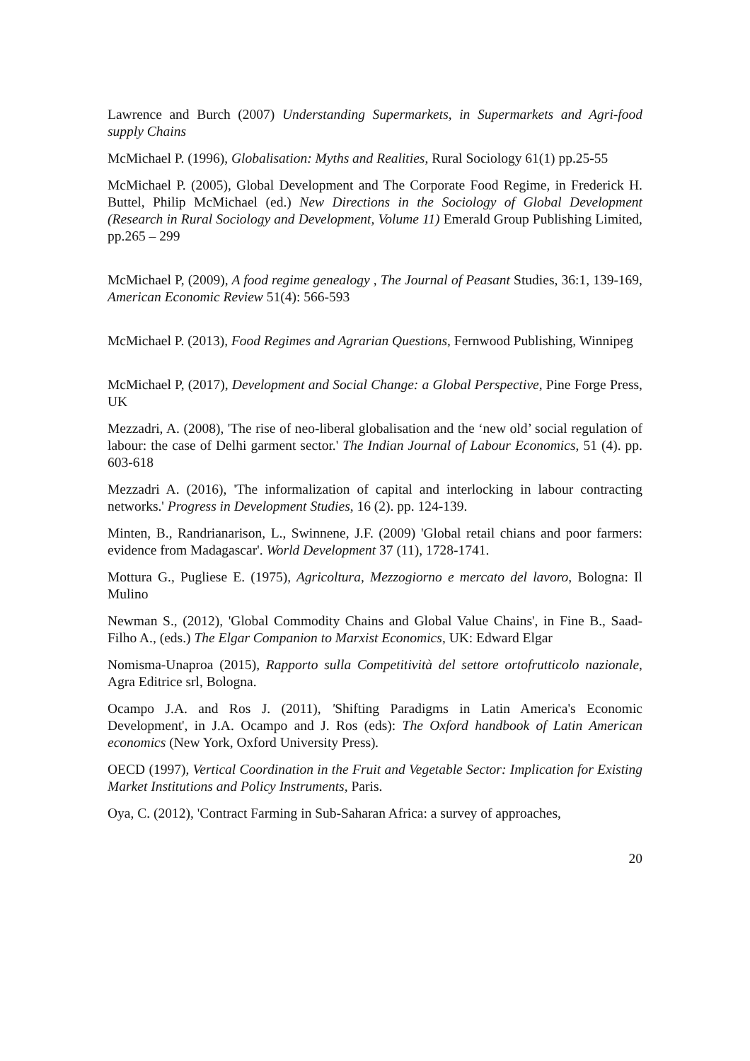Lawrence and Burch (2007) Understanding Supermarkets, in Supermarkets and Agri-food supply Chains
McMichael P. (1996), Globalisation: Myths and Realities, Rural Sociology 61(1) pp.25-55
McMichael P. (2005), Global Development and The Corporate Food Regime, in Frederick H. Buttel, Philip McMichael (ed.) New Directions in the Sociology of Global Development (Research in Rural Sociology and Development, Volume 11) Emerald Group Publishing Limited, pp.265 – 299
McMichael P, (2009), A food regime genealogy , The Journal of Peasant Studies, 36:1, 139-169, American Economic Review 51(4): 566-593
McMichael P. (2013), Food Regimes and Agrarian Questions, Fernwood Publishing, Winnipeg
McMichael P, (2017), Development and Social Change: a Global Perspective, Pine Forge Press, UK
Mezzadri, A. (2008), 'The rise of neo-liberal globalisation and the ‘new old’ social regulation of labour: the case of Delhi garment sector.' The Indian Journal of Labour Economics, 51 (4). pp. 603-618
Mezzadri A. (2016), 'The informalization of capital and interlocking in labour contracting networks.' Progress in Development Studies, 16 (2). pp. 124-139.
Minten, B., Randrianarison, L., Swinnene, J.F. (2009) 'Global retail chians and poor farmers: evidence from Madagascar'. World Development 37 (11), 1728-1741.
Mottura G., Pugliese E. (1975), Agricoltura, Mezzogiorno e mercato del lavoro, Bologna: Il Mulino
Newman S., (2012), 'Global Commodity Chains and Global Value Chains', in Fine B., Saad-Filho A., (eds.) The Elgar Companion to Marxist Economics, UK: Edward Elgar
Nomisma-Unaproa (2015), Rapporto sulla Competitività del settore ortofrutticolo nazionale, Agra Editrice srl, Bologna.
Ocampo J.A. and Ros J. (2011), 'Shifting Paradigms in Latin America's Economic Development', in J.A. Ocampo and J. Ros (eds): The Oxford handbook of Latin American economics (New York, Oxford University Press).
OECD (1997), Vertical Coordination in the Fruit and Vegetable Sector: Implication for Existing Market Institutions and Policy Instruments, Paris.
Oya, C. (2012), 'Contract Farming in Sub-Saharan Africa: a survey of approaches,
20